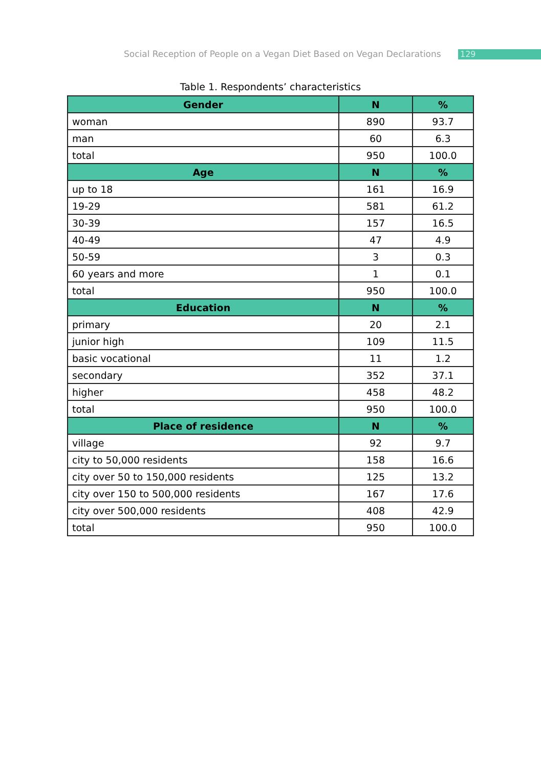Social Reception of People on a Vegan Diet Based on Vegan Declarations 129
Table 1. Respondents’ characteristics
| Gender | N | % |
| --- | --- | --- |
| woman | 890 | 93.7 |
| man | 60 | 6.3 |
| total | 950 | 100.0 |
| Age | N | % |
| up to 18 | 161 | 16.9 |
| 19-29 | 581 | 61.2 |
| 30-39 | 157 | 16.5 |
| 40-49 | 47 | 4.9 |
| 50-59 | 3 | 0.3 |
| 60 years and more | 1 | 0.1 |
| total | 950 | 100.0 |
| Education | N | % |
| primary | 20 | 2.1 |
| junior high | 109 | 11.5 |
| basic vocational | 11 | 1.2 |
| secondary | 352 | 37.1 |
| higher | 458 | 48.2 |
| total | 950 | 100.0 |
| Place of residence | N | % |
| village | 92 | 9.7 |
| city to 50,000 residents | 158 | 16.6 |
| city over 50 to 150,000 residents | 125 | 13.2 |
| city over 150 to 500,000 residents | 167 | 17.6 |
| city over 500,000 residents | 408 | 42.9 |
| total | 950 | 100.0 |